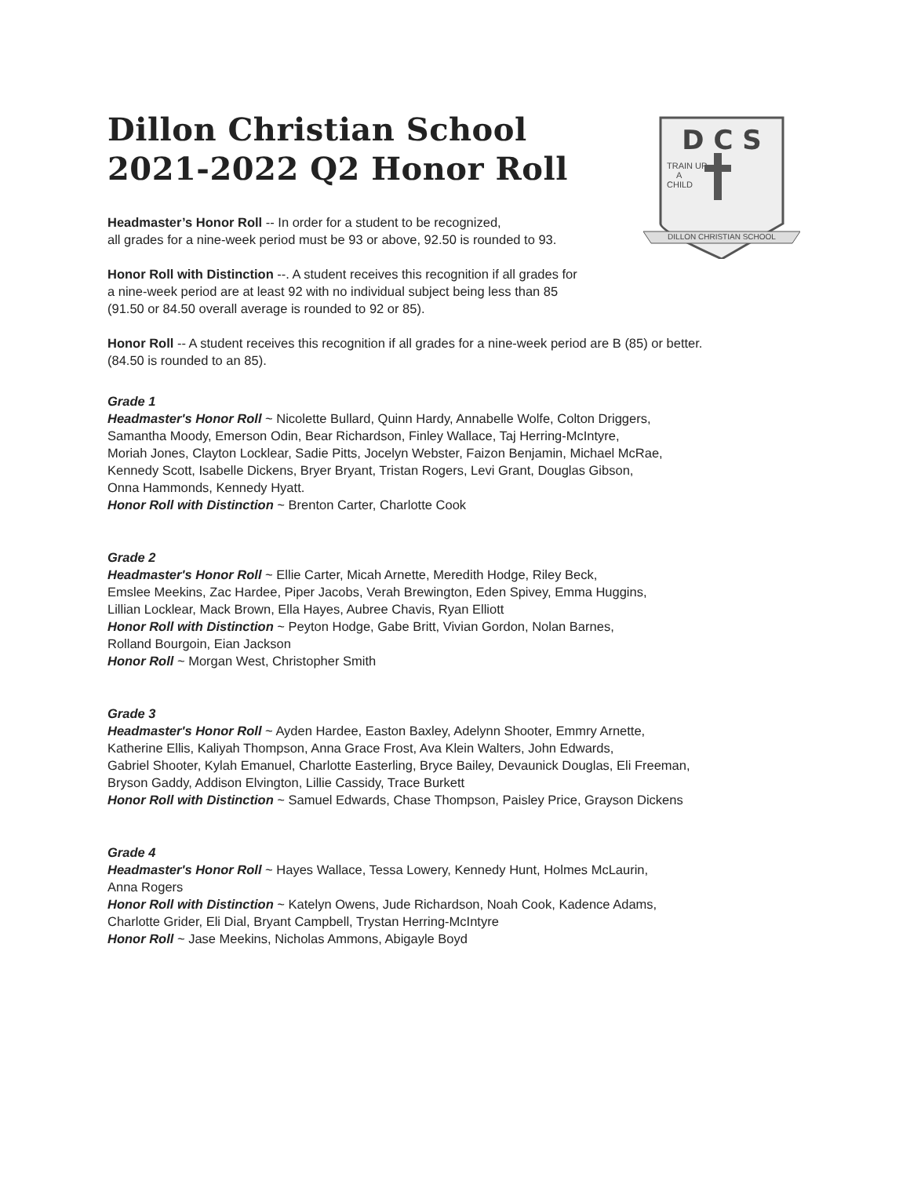D C S
TRAIN UP
A
CHILD
DILLON CHRISTIAN SCHOOL
Dillon Christian School
2021-2022 Q2 Honor Roll
Headmaster’s Honor Roll -- In order for a student to be recognized,
all grades for a nine-week period must be 93 or above, 92.50 is rounded to 93.
Honor Roll with Distinction --. A student receives this recognition if all grades for
a nine-week period are at least 92 with no individual subject being less than 85
(91.50 or 84.50 overall average is rounded to 92 or 85).
Honor Roll -- A student receives this recognition if all grades for a nine-week period are B (85) or better.
(84.50 is rounded to an 85).
Grade 1
Headmaster's Honor Roll ~ Nicolette Bullard, Quinn Hardy, Annabelle Wolfe, Colton Driggers,
Samantha Moody, Emerson Odin, Bear Richardson, Finley Wallace, Taj Herring-McIntyre,
Moriah Jones, Clayton Locklear, Sadie Pitts, Jocelyn Webster, Faizon Benjamin, Michael McRae,
Kennedy Scott, Isabelle Dickens, Bryer Bryant, Tristan Rogers, Levi Grant, Douglas Gibson,
Onna Hammonds, Kennedy Hyatt.
Honor Roll with Distinction ~ Brenton Carter, Charlotte Cook
Grade 2
Headmaster's Honor Roll ~ Ellie Carter, Micah Arnette, Meredith Hodge, Riley Beck,
Emslee Meekins, Zac Hardee, Piper Jacobs, Verah Brewington, Eden Spivey, Emma Huggins,
Lillian Locklear, Mack Brown, Ella Hayes, Aubree Chavis, Ryan Elliott
Honor Roll with Distinction ~ Peyton Hodge, Gabe Britt, Vivian Gordon, Nolan Barnes,
Rolland Bourgoin, Eian Jackson
Honor Roll ~ Morgan West, Christopher Smith
Grade 3
Headmaster's Honor Roll ~ Ayden Hardee, Easton Baxley, Adelynn Shooter, Emmry Arnette,
Katherine Ellis, Kaliyah Thompson, Anna Grace Frost, Ava Klein Walters, John Edwards,
Gabriel Shooter, Kylah Emanuel, Charlotte Easterling, Bryce Bailey, Devaunick Douglas, Eli Freeman,
Bryson Gaddy, Addison Elvington, Lillie Cassidy, Trace Burkett
Honor Roll with Distinction ~ Samuel Edwards, Chase Thompson, Paisley Price, Grayson Dickens
Grade 4
Headmaster's Honor Roll ~ Hayes Wallace, Tessa Lowery, Kennedy Hunt, Holmes McLaurin,
Anna Rogers
Honor Roll with Distinction ~ Katelyn Owens, Jude Richardson, Noah Cook, Kadence Adams,
Charlotte Grider, Eli Dial, Bryant Campbell, Trystan Herring-McIntyre
Honor Roll ~ Jase Meekins, Nicholas Ammons, Abigayle Boyd